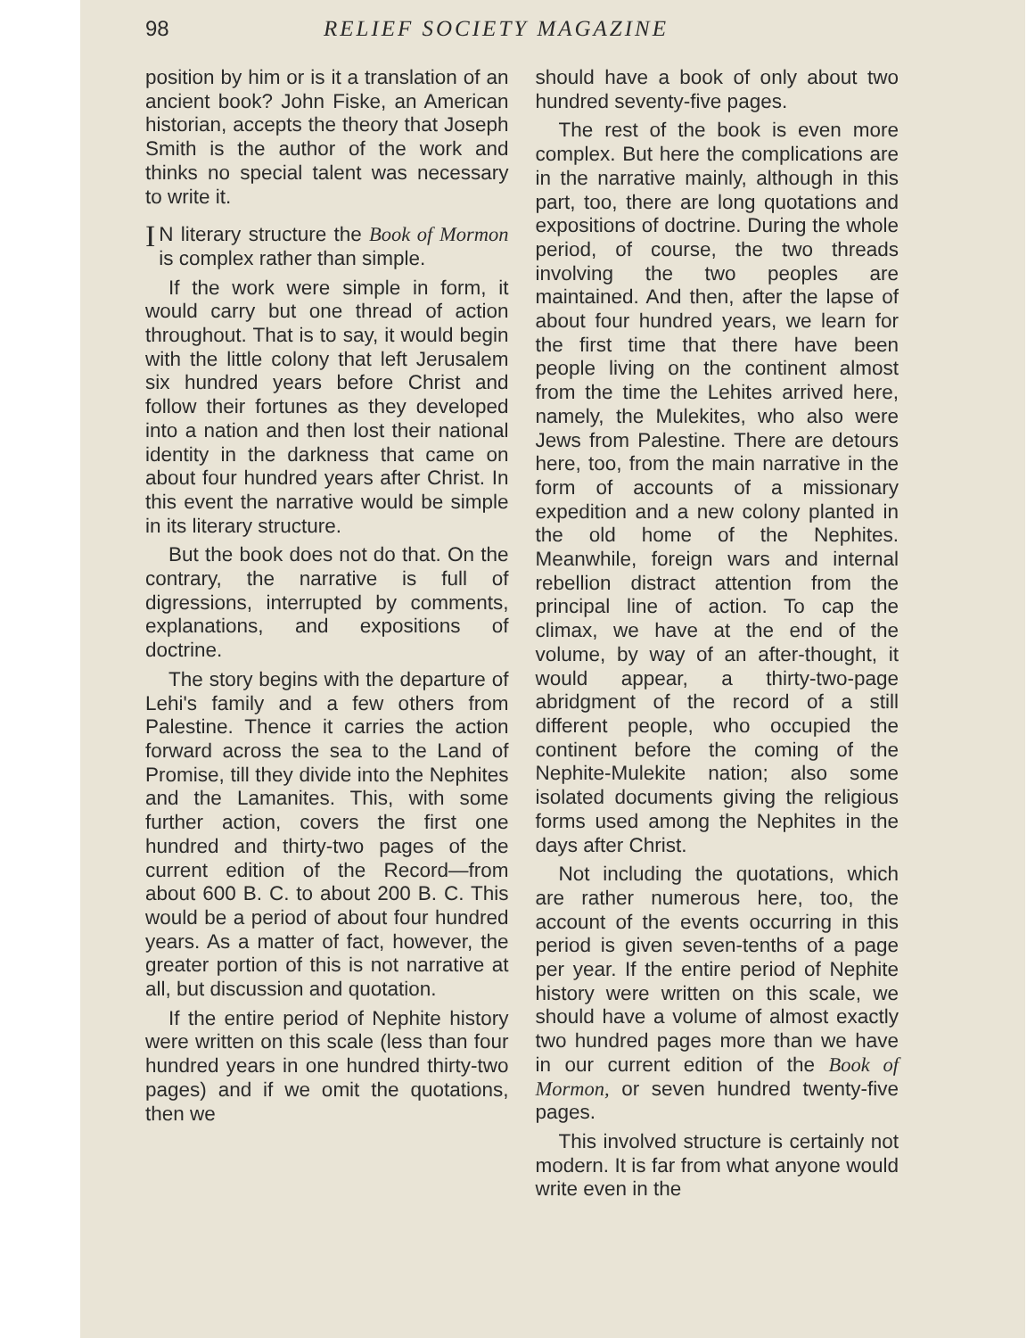98 RELIEF SOCIETY MAGAZINE
position by him or is it a translation of an ancient book? John Fiske, an American historian, accepts the theory that Joseph Smith is the author of the work and thinks no special talent was necessary to write it.
IN literary structure the Book of Mormon is complex rather than simple.
If the work were simple in form, it would carry but one thread of action throughout. That is to say, it would begin with the little colony that left Jerusalem six hundred years before Christ and follow their fortunes as they developed into a nation and then lost their national identity in the darkness that came on about four hundred years after Christ. In this event the narrative would be simple in its literary structure.
But the book does not do that. On the contrary, the narrative is full of digressions, interrupted by comments, explanations, and expositions of doctrine.
The story begins with the departure of Lehi's family and a few others from Palestine. Thence it carries the action forward across the sea to the Land of Promise, till they divide into the Nephites and the Lamanites. This, with some further action, covers the first one hundred and thirty-two pages of the current edition of the Record—from about 600 B. C. to about 200 B. C. This would be a period of about four hundred years. As a matter of fact, however, the greater portion of this is not narrative at all, but discussion and quotation.
If the entire period of Nephite history were written on this scale (less than four hundred years in one hundred thirty-two pages) and if we omit the quotations, then we
should have a book of only about two hundred seventy-five pages.
The rest of the book is even more complex. But here the complications are in the narrative mainly, although in this part, too, there are long quotations and expositions of doctrine. During the whole period, of course, the two threads involving the two peoples are maintained. And then, after the lapse of about four hundred years, we learn for the first time that there have been people living on the continent almost from the time the Lehites arrived here, namely, the Mulekites, who also were Jews from Palestine. There are detours here, too, from the main narrative in the form of accounts of a missionary expedition and a new colony planted in the old home of the Nephites. Meanwhile, foreign wars and internal rebellion distract attention from the principal line of action. To cap the climax, we have at the end of the volume, by way of an after-thought, it would appear, a thirty-two-page abridgment of the record of a still different people, who occupied the continent before the coming of the Nephite-Mulekite nation; also some isolated documents giving the religious forms used among the Nephites in the days after Christ.
Not including the quotations, which are rather numerous here, too, the account of the events occurring in this period is given seven-tenths of a page per year. If the entire period of Nephite history were written on this scale, we should have a volume of almost exactly two hundred pages more than we have in our current edition of the Book of Mormon, or seven hundred twenty-five pages.
This involved structure is certainly not modern. It is far from what anyone would write even in the